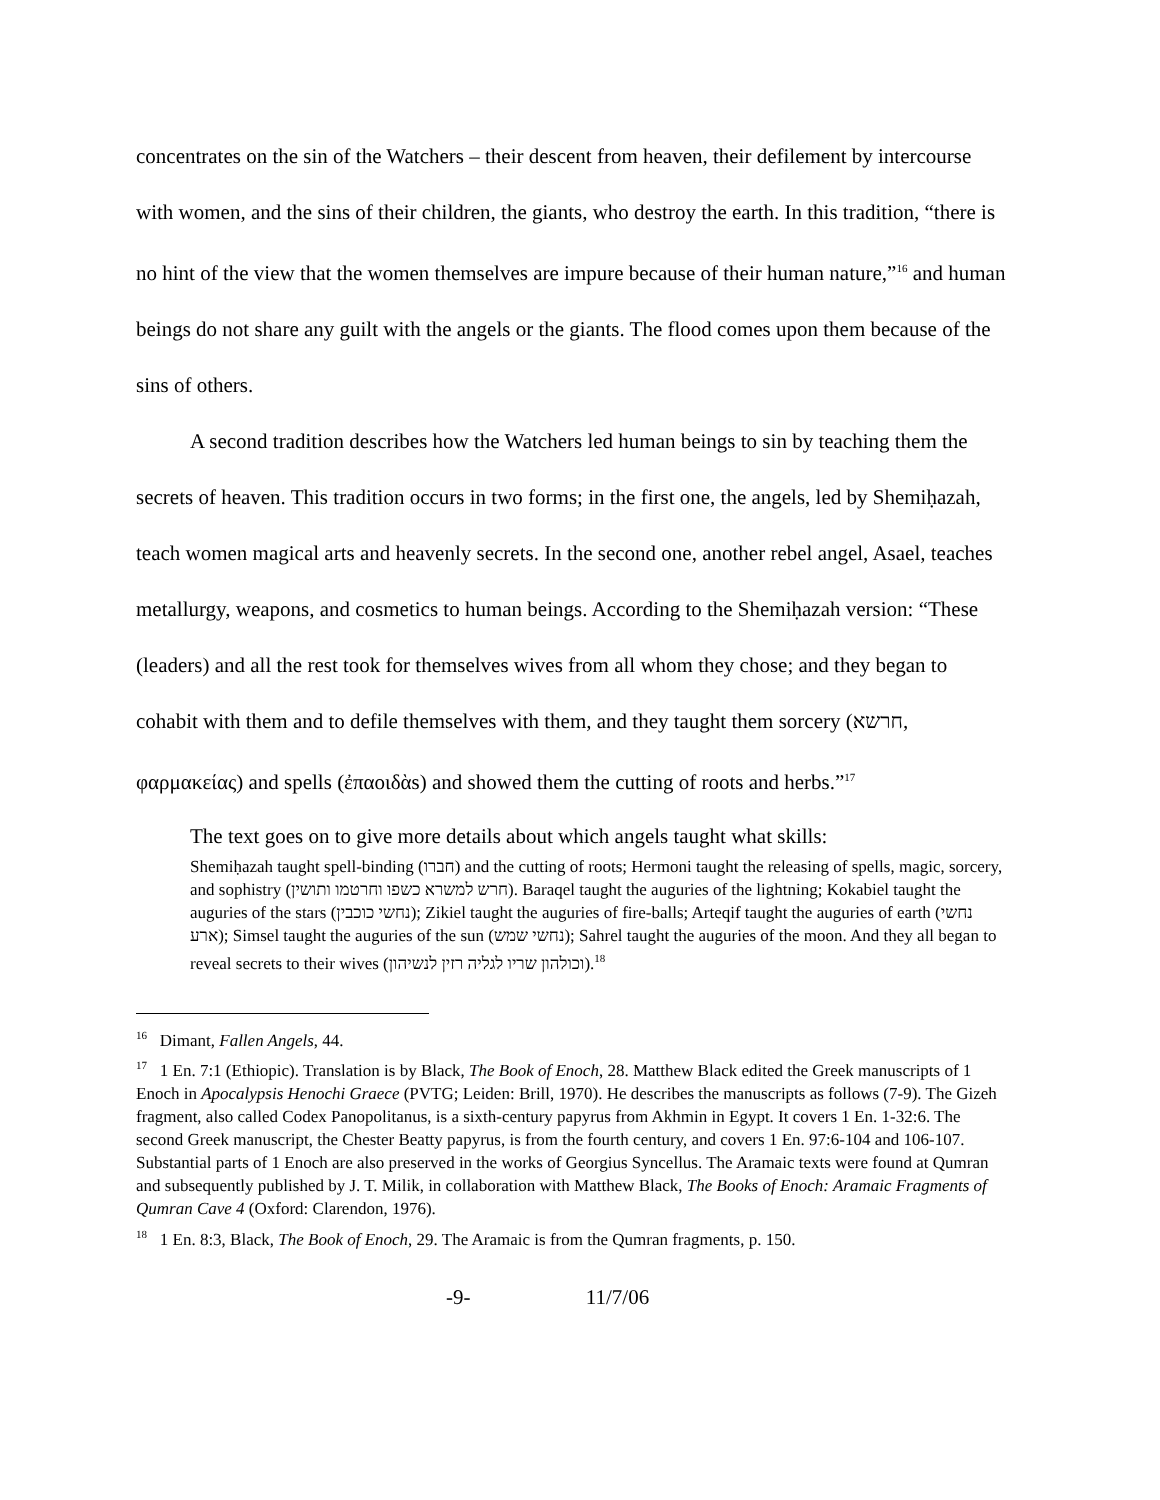concentrates on the sin of the Watchers – their descent from heaven, their defilement by intercourse with women, and the sins of their children, the giants, who destroy the earth. In this tradition, “there is no hint of the view that the women themselves are impure because of their human nature,”<sup>16</sup> and human beings do not share any guilt with the angels or the giants. The flood comes upon them because of the sins of others.
A second tradition describes how the Watchers led human beings to sin by teaching them the secrets of heaven. This tradition occurs in two forms; in the first one, the angels, led by Shemiḥazah, teach women magical arts and heavenly secrets. In the second one, another rebel angel, Asael, teaches metallurgy, weapons, and cosmetics to human beings. According to the Shemiḥazah version: “These (leaders) and all the rest took for themselves wives from all whom they chose; and they began to cohabit with them and to defile themselves with them, and they taught them sorcery (חרשא, φαρμακείας) and spells (ἐπαοιδὰs) and showed them the cutting of roots and herbs.”<sup>17</sup>
The text goes on to give more details about which angels taught what skills:
Shemiḥazah taught spell-binding (חברו) and the cutting of roots; Hermoni taught the releasing of spells, magic, sorcery, and sophistry (חרש למשרא כשפו וחרטמו ותושין). Baraqel taught the auguries of the lightning; Kokabiel taught the auguries of the stars (נחשי כוכבין); Zikiel taught the auguries of fire-balls; Arteqif taught the auguries of earth (נחשי ארע); Simsel taught the auguries of the sun (נחשי שמש); Sahrel taught the auguries of the moon. And they all began to reveal secrets to their wives (וכולהון שריו לגליה רזין לנשיהון).<sup>18</sup>
<sup>16</sup> Dimant, Fallen Angels, 44.
<sup>17</sup> 1 En. 7:1 (Ethiopic). Translation is by Black, The Book of Enoch, 28. Matthew Black edited the Greek manuscripts of 1 Enoch in Apocalypsis Henochi Graece (PVTG; Leiden: Brill, 1970). He describes the manuscripts as follows (7-9). The Gizeh fragment, also called Codex Panopolitanus, is a sixth-century papyrus from Akhmin in Egypt. It covers 1 En. 1-32:6. The second Greek manuscript, the Chester Beatty papyrus, is from the fourth century, and covers 1 En. 97:6-104 and 106-107. Substantial parts of 1 Enoch are also preserved in the works of Georgius Syncellus. The Aramaic texts were found at Qumran and subsequently published by J. T. Milik, in collaboration with Matthew Black, The Books of Enoch: Aramaic Fragments of Qumran Cave 4 (Oxford: Clarendon, 1976).
<sup>18</sup> 1 En. 8:3, Black, The Book of Enoch, 29. The Aramaic is from the Qumran fragments, p. 150.
-9- 11/7/06